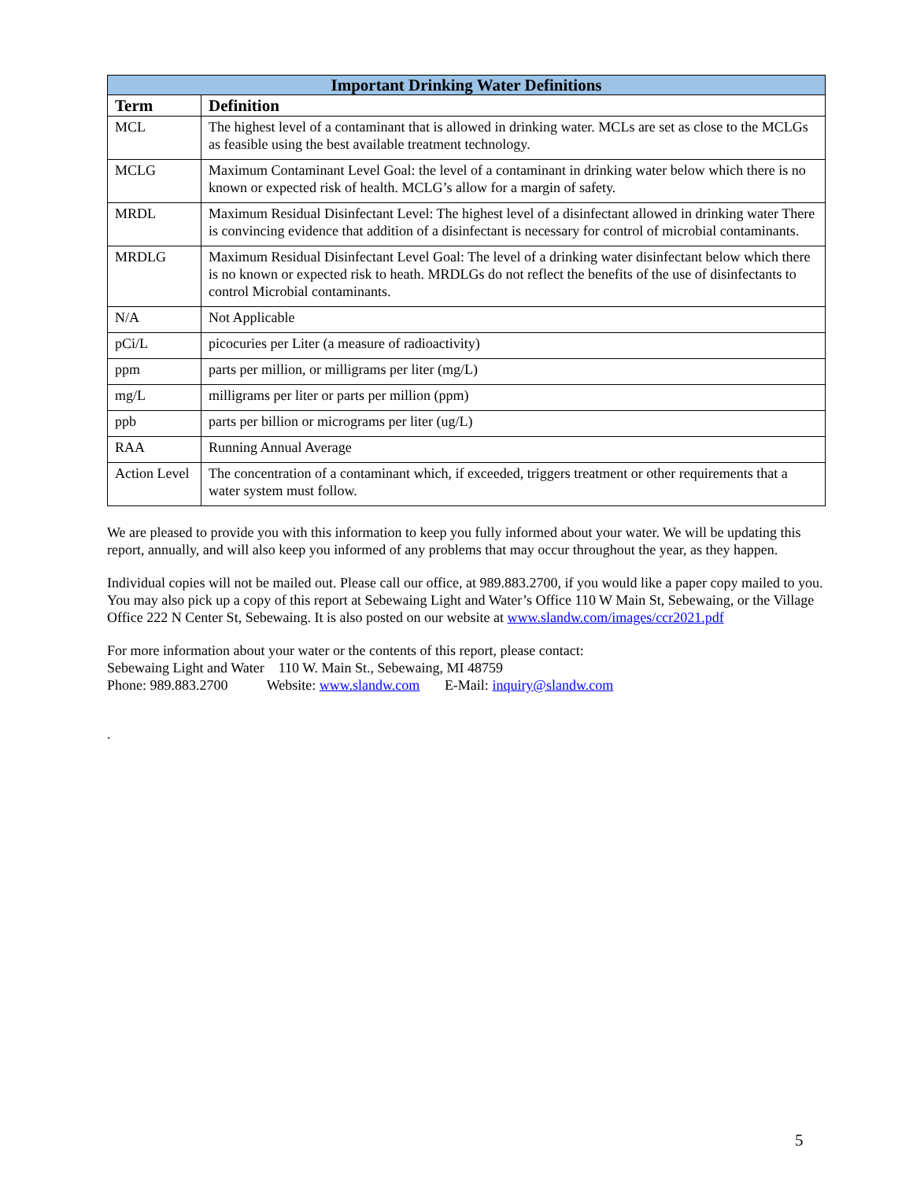| Important Drinking Water Definitions | |
| --- | --- |
| Term | Definition |
| MCL | The highest level of a contaminant that is allowed in drinking water. MCLs are set as close to the MCLGs as feasible using the best available treatment technology. |
| MCLG | Maximum Contaminant Level Goal: the level of a contaminant in drinking water below which there is no known or expected risk of health. MCLG’s allow for a margin of safety. |
| MRDL | Maximum Residual Disinfectant Level: The highest level of a disinfectant allowed in drinking water There is convincing evidence that addition of a disinfectant is necessary for control of microbial contaminants. |
| MRDLG | Maximum Residual Disinfectant Level Goal: The level of a drinking water disinfectant below which there is no known or expected risk to heath. MRDLGs do not reflect the benefits of the use of disinfectants to control Microbial contaminants. |
| N/A | Not Applicable |
| pCi/L | picocuries per Liter (a measure of radioactivity) |
| ppm | parts per million, or milligrams per liter (mg/L) |
| mg/L | milligrams per liter or parts per million (ppm) |
| ppb | parts per billion or micrograms per liter (ug/L) |
| RAA | Running Annual Average |
| Action Level | The concentration of a contaminant which, if exceeded, triggers treatment or other requirements that a water system must follow. |
We are pleased to provide you with this information to keep you fully informed about your water. We will be updating this report, annually, and will also keep you informed of any problems that may occur throughout the year, as they happen.
Individual copies will not be mailed out. Please call our office, at 989.883.2700, if you would like a paper copy mailed to you. You may also pick up a copy of this report at Sebewaing Light and Water’s Office 110 W Main St, Sebewaing, or the Village Office 222 N Center St, Sebewaing. It is also posted on our website at www.slandw.com/images/ccr2021.pdf
For more information about your water or the contents of this report, please contact:
Sebewaing Light and Water 110 W. Main St., Sebewaing, MI 48759
Phone: 989.883.2700 Website: www.slandw.com E-Mail: inquiry@slandw.com
.
5